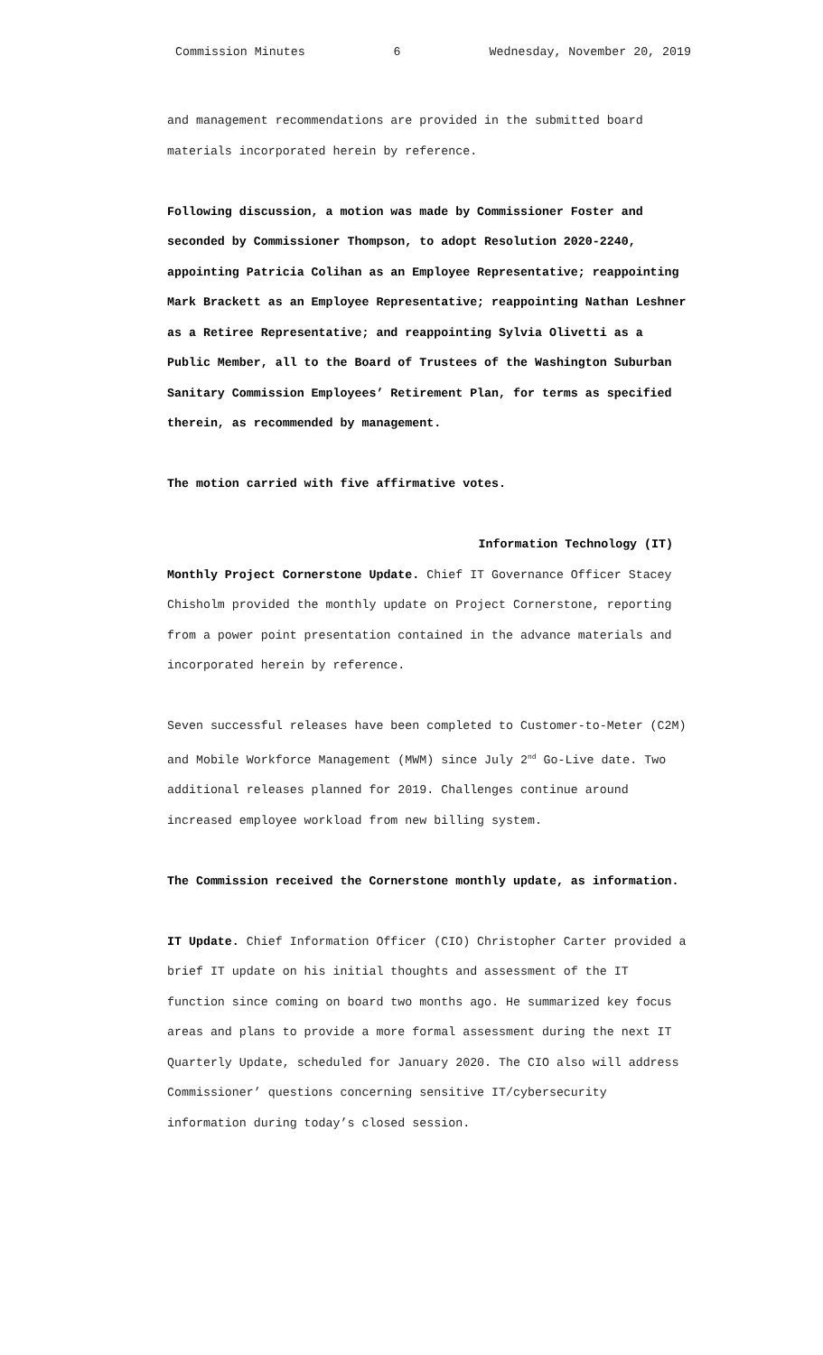Commission Minutes 6 Wednesday, November 20, 2019
and management recommendations are provided in the submitted board materials incorporated herein by reference.
Following discussion, a motion was made by Commissioner Foster and seconded by Commissioner Thompson, to adopt Resolution 2020-2240, appointing Patricia Colihan as an Employee Representative; reappointing Mark Brackett as an Employee Representative; reappointing Nathan Leshner as a Retiree Representative; and reappointing Sylvia Olivetti as a Public Member, all to the Board of Trustees of the Washington Suburban Sanitary Commission Employees’ Retirement Plan, for terms as specified therein, as recommended by management.
The motion carried with five affirmative votes.
Information Technology (IT)
Monthly Project Cornerstone Update. Chief IT Governance Officer Stacey Chisholm provided the monthly update on Project Cornerstone, reporting from a power point presentation contained in the advance materials and incorporated herein by reference.
Seven successful releases have been completed to Customer-to-Meter (C2M) and Mobile Workforce Management (MWM) since July 2<sup>nd</sup> Go-Live date. Two additional releases planned for 2019. Challenges continue around increased employee workload from new billing system.
The Commission received the Cornerstone monthly update, as information.
IT Update. Chief Information Officer (CIO) Christopher Carter provided a brief IT update on his initial thoughts and assessment of the IT function since coming on board two months ago. He summarized key focus areas and plans to provide a more formal assessment during the next IT Quarterly Update, scheduled for January 2020. The CIO also will address Commissioner’ questions concerning sensitive IT/cybersecurity information during today’s closed session.